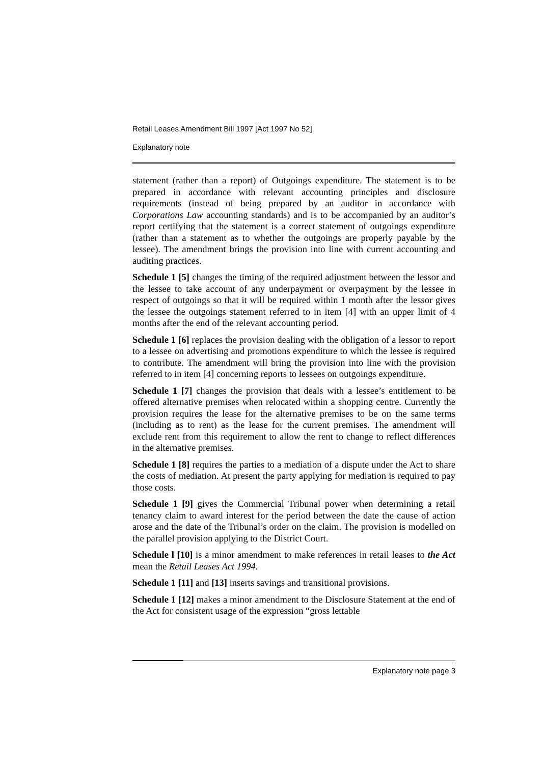Retail Leases Amendment Bill 1997 [Act 1997 No 52]
Explanatory note
statement (rather than a report) of Outgoings expenditure. The statement is to be prepared in accordance with relevant accounting principles and disclosure requirements (instead of being prepared by an auditor in accordance with Corporations Law accounting standards) and is to be accompanied by an auditor’s report certifying that the statement is a correct statement of outgoings expenditure (rather than a statement as to whether the outgoings are properly payable by the lessee). The amendment brings the provision into line with current accounting and auditing practices.
Schedule 1 [5] changes the timing of the required adjustment between the lessor and the lessee to take account of any underpayment or overpayment by the lessee in respect of outgoings so that it will be required within 1 month after the lessor gives the lessee the outgoings statement referred to in item [4] with an upper limit of 4 months after the end of the relevant accounting period.
Schedule 1 [6] replaces the provision dealing with the obligation of a lessor to report to a lessee on advertising and promotions expenditure to which the lessee is required to contribute. The amendment will bring the provision into line with the provision referred to in item [4] concerning reports to lessees on outgoings expenditure.
Schedule 1 [7] changes the provision that deals with a lessee’s entitlement to be offered alternative premises when relocated within a shopping centre. Currently the provision requires the lease for the alternative premises to be on the same terms (including as to rent) as the lease for the current premises. The amendment will exclude rent from this requirement to allow the rent to change to reflect differences in the alternative premises.
Schedule 1 [8] requires the parties to a mediation of a dispute under the Act to share the costs of mediation. At present the party applying for mediation is required to pay those costs.
Schedule 1 [9] gives the Commercial Tribunal power when determining a retail tenancy claim to award interest for the period between the date the cause of action arose and the date of the Tribunal’s order on the claim. The provision is modelled on the parallel provision applying to the District Court.
Schedule l [10] is a minor amendment to make references in retail leases to the Act mean the Retail Leases Act 1994.
Schedule 1 [11] and [13] inserts savings and transitional provisions.
Schedule 1 [12] makes a minor amendment to the Disclosure Statement at the end of the Act for consistent usage of the expression “gross lettable
Explanatory note page 3